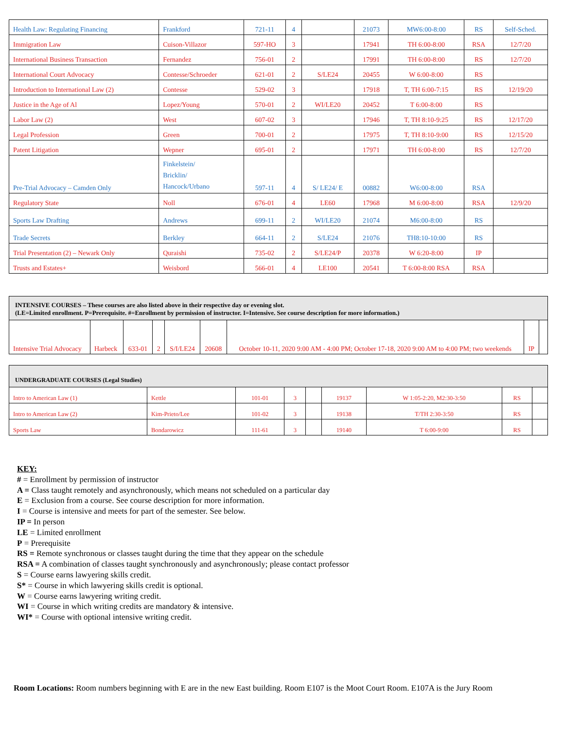| Health Law: Regulating Financing | Frankford | 721-11 | 4 | | 21073 | MW6:00-8:00 | RS | Self-Sched. |
| Immigration Law | Cuison-Villazor | 597-HO | 3 | | 17941 | TH 6:00-8:00 | RSA | 12/7/20 |
| International Business Transaction | Fernandez | 756-01 | 2 | | 17991 | TH 6:00-8:00 | RS | 12/7/20 |
| International Court Advocacy | Contesse/Schroeder | 621-01 | 2 | S/LE24 | 20455 | W 6:00-8:00 | RS | |
| Introduction to International Law (2) | Contesse | 529-02 | 3 | | 17918 | T, TH 6:00-7:15 | RS | 12/19/20 |
| Justice in the Age of Al | Lopez/Young | 570-01 | 2 | WI/LE20 | 20452 | T 6:00-8:00 | RS | |
| Labor Law (2) | West | 607-02 | 3 | | 17946 | T, TH 8:10-9:25 | RS | 12/17/20 |
| Legal Profession | Green | 700-01 | 2 | | 17975 | T, TH 8:10-9:00 | RS | 12/15/20 |
| Patent Litigation | Wepner | 695-01 | 2 | | 17971 | TH 6:00-8:00 | RS | 12/7/20 |
| Pre-Trial Advocacy – Camden Only | Finkelstein/ Bricklin/ Hancock/Urbano | 597-11 | 4 | S/ LE24/ E | 00882 | W6:00-8:00 | RSA | |
| Regulatory State | Noll | 676-01 | 4 | LE60 | 17968 | M 6:00-8:00 | RSA | 12/9/20 |
| Sports Law Drafting | Andrews | 699-11 | 2 | WI/LE20 | 21074 | M6:00-8:00 | RS | |
| Trade Secrets | Berkley | 664-11 | 2 | S/LE24 | 21076 | TH8:10-10:00 | RS | |
| Trial Presentation (2) – Newark Only | Quraishi | 735-02 | 2 | S/LE24/P | 20378 | W 6:20-8:00 | IP | |
| Trusts and Estates+ | Weisbord | 566-01 | 4 | LE100 | 20541 | T 6:00-8:00 RSA | RSA | |
| INTENSIVE COURSES – These courses are also listed above in their respective day or evening slot. (LE=Limited enrollment. P=Prerequisite. #=Enrollment by permission of instructor. I=Intensive. See course description for more information.) | | | | | | | | |
| Intensive Trial Advocacy | Harbeck | 633-01 | 2 | S/I/LE24 | 20608 | October 10-11, 2020 9:00 AM - 4:00 PM; October 17-18, 2020 9:00 AM to 4:00 PM; two weekends | IP | |
| UNDERGRADUATE COURSES (Legal Studies) | | | | | | | | |
| Intro to American Law (1) | Kettle | 101-01 | 3 | | 19137 | W 1:05-2:20, M2:30-3:50 | RS | |
| Intro to American Law (2) | Kim-Prieto/Lee | 101-02 | 3 | | 19138 | T/TH 2:30-3:50 | RS | |
| Sports Law | Bondarowicz | 111-61 | 3 | | 19140 | T 6:00-9:00 | RS | |
KEY:
# = Enrollment by permission of instructor
A = Class taught remotely and asynchronously, which means not scheduled on a particular day
E = Exclusion from a course. See course description for more information.
I = Course is intensive and meets for part of the semester. See below.
IP = In person
LE = Limited enrollment
P = Prerequisite
RS = Remote synchronous or classes taught during the time that they appear on the schedule
RSA = A combination of classes taught synchronously and asynchronously; please contact professor
S = Course earns lawyering skills credit.
S* = Course in which lawyering skills credit is optional.
W = Course earns lawyering writing credit.
WI = Course in which writing credits are mandatory & intensive.
WI* = Course with optional intensive writing credit.
Room Locations: Room numbers beginning with E are in the new East building. Room E107 is the Moot Court Room. E107A is the Jury Room